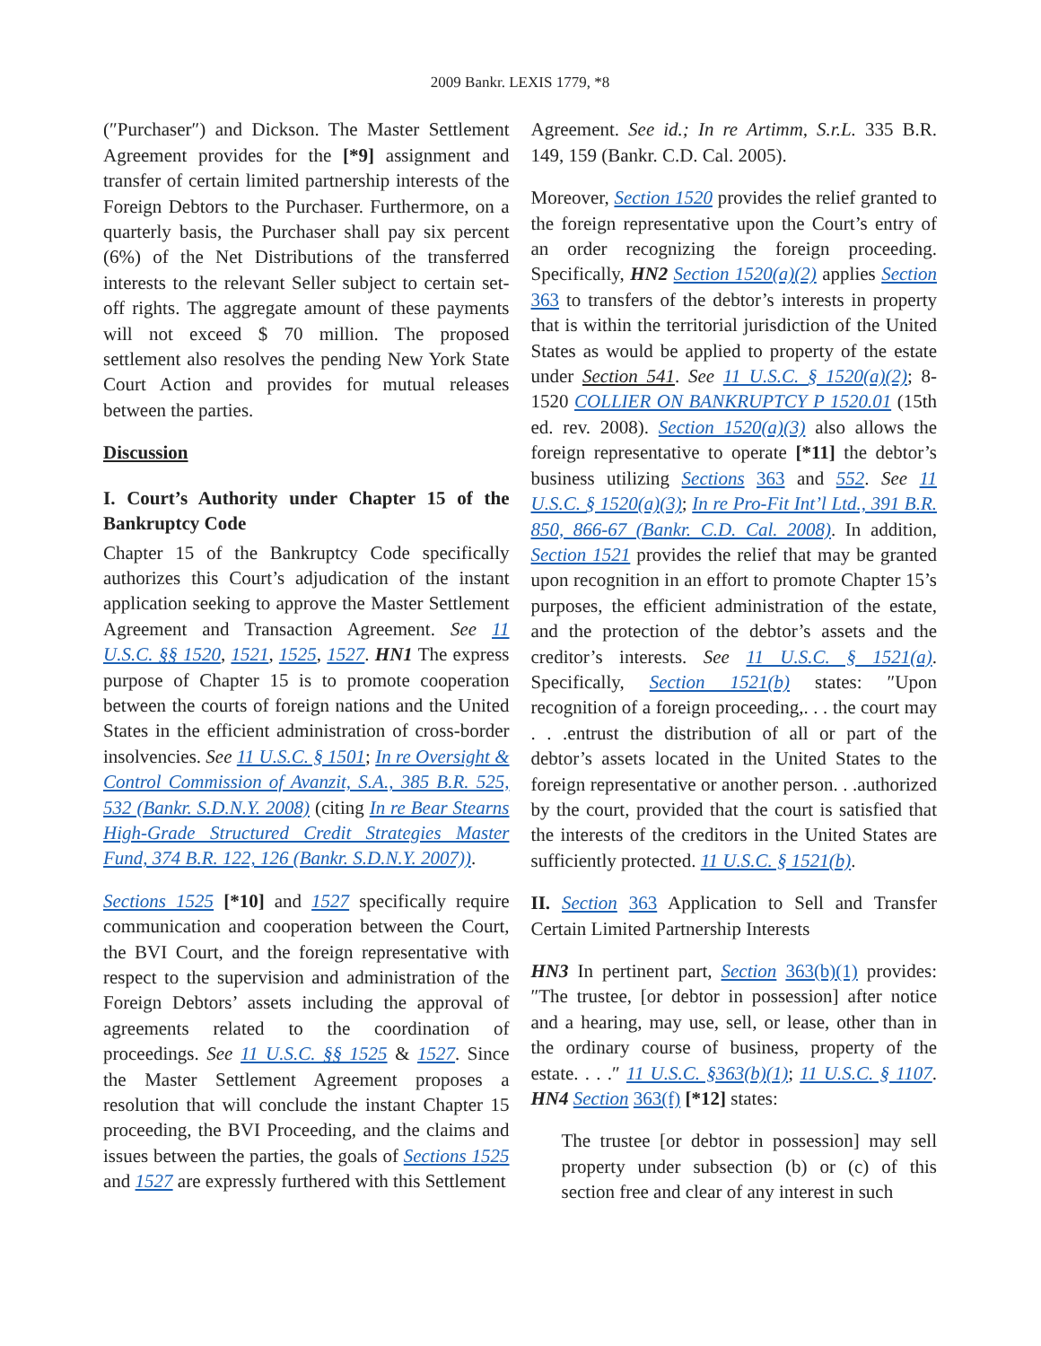2009 Bankr. LEXIS 1779, *8
(″Purchaser″) and Dickson. The Master Settlement Agreement provides for the [*9] assignment and transfer of certain limited partnership interests of the Foreign Debtors to the Purchaser. Furthermore, on a quarterly basis, the Purchaser shall pay six percent (6%) of the Net Distributions of the transferred interests to the relevant Seller subject to certain set-off rights. The aggregate amount of these payments will not exceed $ 70 million. The proposed settlement also resolves the pending New York State Court Action and provides for mutual releases between the parties.
Discussion
I. Court’s Authority under Chapter 15 of the Bankruptcy Code
Chapter 15 of the Bankruptcy Code specifically authorizes this Court’s adjudication of the instant application seeking to approve the Master Settlement Agreement and Transaction Agreement. See 11 U.S.C. §§ 1520, 1521, 1525, 1527. HN1 The express purpose of Chapter 15 is to promote cooperation between the courts of foreign nations and the United States in the efficient administration of cross-border insolvencies. See 11 U.S.C. § 1501; In re Oversight & Control Commission of Avanzit, S.A., 385 B.R. 525, 532 (Bankr. S.D.N.Y. 2008) (citing In re Bear Stearns High-Grade Structured Credit Strategies Master Fund, 374 B.R. 122, 126 (Bankr. S.D.N.Y. 2007)).
Sections 1525 [*10] and 1527 specifically require communication and cooperation between the Court, the BVI Court, and the foreign representative with respect to the supervision and administration of the Foreign Debtors’ assets including the approval of agreements related to the coordination of proceedings. See 11 U.S.C. §§ 1525 & 1527. Since the Master Settlement Agreement proposes a resolution that will conclude the instant Chapter 15 proceeding, the BVI Proceeding, and the claims and issues between the parties, the goals of Sections 1525 and 1527 are expressly furthered with this Settlement
Agreement. See id.; In re Artimm, S.r.L. 335 B.R. 149, 159 (Bankr. C.D. Cal. 2005).
Moreover, Section 1520 provides the relief granted to the foreign representative upon the Court’s entry of an order recognizing the foreign proceeding. Specifically, HN2 Section 1520(a)(2) applies Section 363 to transfers of the debtor’s interests in property that is within the territorial jurisdiction of the United States as would be applied to property of the estate under Section 541. See 11 U.S.C. § 1520(a)(2); 8-1520 COLLIER ON BANKRUPTCY P 1520.01 (15th ed. rev. 2008). Section 1520(a)(3) also allows the foreign representative to operate [*11] the debtor’s business utilizing Sections 363 and 552. See 11 U.S.C. § 1520(a)(3); In re Pro-Fit Int’l Ltd., 391 B.R. 850, 866-67 (Bankr. C.D. Cal. 2008). In addition, Section 1521 provides the relief that may be granted upon recognition in an effort to promote Chapter 15’s purposes, the efficient administration of the estate, and the protection of the debtor’s assets and the creditor’s interests. See 11 U.S.C. § 1521(a). Specifically, Section 1521(b) states: ″Upon recognition of a foreign proceeding,. . . the court may . . .entrust the distribution of all or part of the debtor’s assets located in the United States to the foreign representative or another person. . .authorized by the court, provided that the court is satisfied that the interests of the creditors in the United States are sufficiently protected. 11 U.S.C. § 1521(b).
II. Section 363 Application to Sell and Transfer Certain Limited Partnership Interests
HN3 In pertinent part, Section 363(b)(1) provides: ″The trustee, [or debtor in possession] after notice and a hearing, may use, sell, or lease, other than in the ordinary course of business, property of the estate. . . .″ 11 U.S.C. §363(b)(1); 11 U.S.C. § 1107. HN4 Section 363(f) [*12] states:
The trustee [or debtor in possession] may sell property under subsection (b) or (c) of this section free and clear of any interest in such